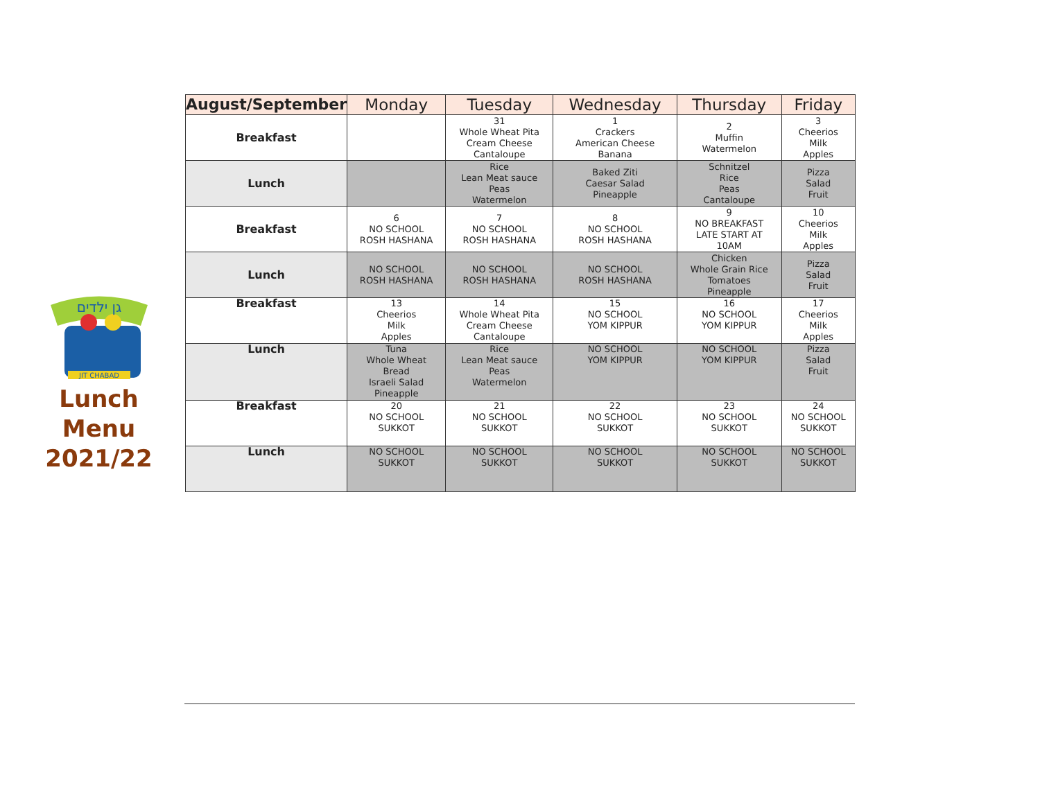גן ילדים
JIT CHABAD
Lunch
Menu
2021/22
| August/September | Monday | Tuesday | Wednesday | Thursday | Friday |
| --- | --- | --- | --- | --- | --- |
| Breakfast | | 31 Whole Wheat Pita Cream Cheese Cantaloupe | 1 Crackers American Cheese Banana | 2 Muffin Watermelon | 3 Cheerios Milk Apples |
| Lunch | | Rice Lean Meat sauce Peas Watermelon | Baked Ziti Caesar Salad Pineapple | Schnitzel Rice Peas Cantaloupe | Pizza Salad Fruit |
| Breakfast | 6 NO SCHOOL ROSH HASHANA | 7 NO SCHOOL ROSH HASHANA | 8 NO SCHOOL ROSH HASHANA | 9 NO BREAKFAST LATE START AT 10AM | 10 Cheerios Milk Apples |
| Lunch | NO SCHOOL ROSH HASHANA | NO SCHOOL ROSH HASHANA | NO SCHOOL ROSH HASHANA | Chicken Whole Grain Rice Tomatoes Pineapple | Pizza Salad Fruit |
| Breakfast | 13 Cheerios Milk Apples | 14 Whole Wheat Pita Cream Cheese Cantaloupe | 15 NO SCHOOL YOM KIPPUR | 16 NO SCHOOL YOM KIPPUR | 17 Cheerios Milk Apples |
| Lunch | Tuna Whole Wheat Bread Israeli Salad Pineapple | Rice Lean Meat sauce Peas Watermelon | NO SCHOOL YOM KIPPUR | NO SCHOOL YOM KIPPUR | Pizza Salad Fruit |
| Breakfast | 20 NO SCHOOL SUKKOT | 21 NO SCHOOL SUKKOT | 22 NO SCHOOL SUKKOT | 23 NO SCHOOL SUKKOT | 24 NO SCHOOL SUKKOT |
| Lunch | NO SCHOOL SUKKOT | NO SCHOOL SUKKOT | NO SCHOOL SUKKOT | NO SCHOOL SUKKOT | NO SCHOOL SUKKOT |